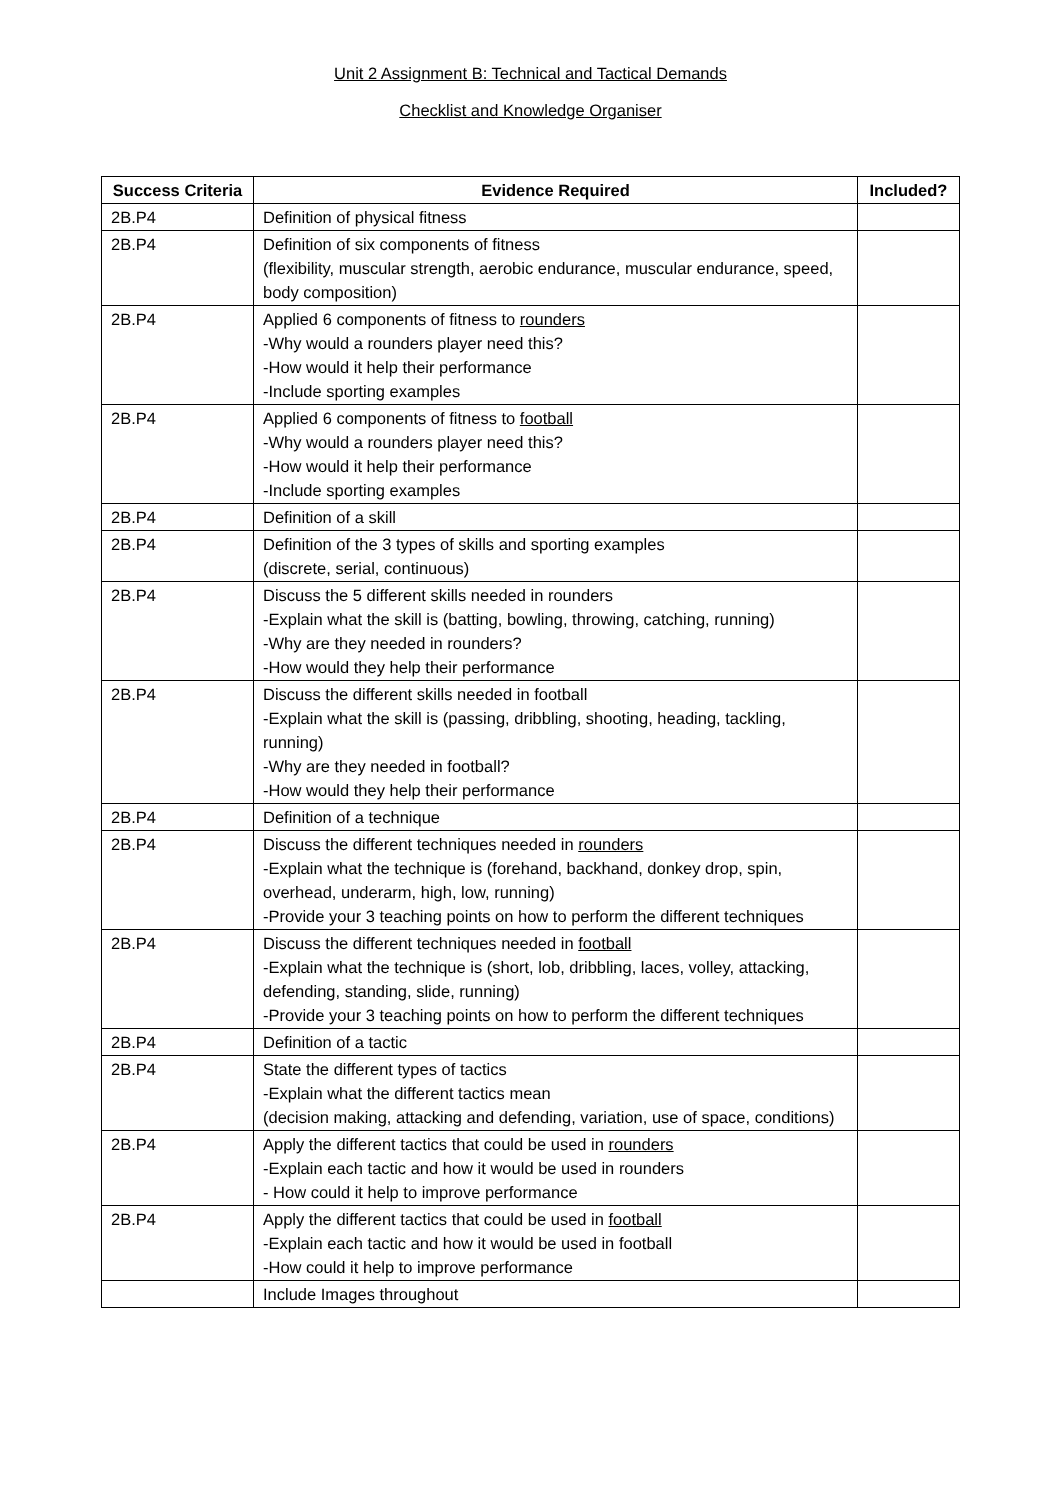Unit 2 Assignment B: Technical and Tactical Demands
Checklist and Knowledge Organiser
| Success Criteria | Evidence Required | Included? |
| --- | --- | --- |
| 2B.P4 | Definition of physical fitness | |
| 2B.P4 | Definition of six components of fitness (flexibility, muscular strength, aerobic endurance, muscular endurance, speed, body composition) | |
| 2B.P4 | Applied 6 components of fitness to rounders -Why would a rounders player need this? -How would it help their performance -Include sporting examples | |
| 2B.P4 | Applied 6 components of fitness to football -Why would a rounders player need this? -How would it help their performance -Include sporting examples | |
| 2B.P4 | Definition of a skill | |
| 2B.P4 | Definition of the 3 types of skills and sporting examples (discrete, serial, continuous) | |
| 2B.P4 | Discuss the 5 different skills needed in rounders -Explain what the skill is (batting, bowling, throwing, catching, running) -Why are they needed in rounders? -How would they help their performance | |
| 2B.P4 | Discuss the different skills needed in football -Explain what the skill is (passing, dribbling, shooting, heading, tackling, running) -Why are they needed in football? -How would they help their performance | |
| 2B.P4 | Definition of a technique | |
| 2B.P4 | Discuss the different techniques needed in rounders -Explain what the technique is (forehand, backhand, donkey drop, spin, overhead, underarm, high, low, running) -Provide your 3 teaching points on how to perform the different techniques | |
| 2B.P4 | Discuss the different techniques needed in football -Explain what the technique is (short, lob, dribbling, laces, volley, attacking, defending, standing, slide, running) -Provide your 3 teaching points on how to perform the different techniques | |
| 2B.P4 | Definition of a tactic | |
| 2B.P4 | State the different types of tactics -Explain what the different tactics mean (decision making, attacking and defending, variation, use of space, conditions) | |
| 2B.P4 | Apply the different tactics that could be used in rounders -Explain each tactic and how it would be used in rounders - How could it help to improve performance | |
| 2B.P4 | Apply the different tactics that could be used in football -Explain each tactic and how it would be used in football -How could it help to improve performance | |
| | Include Images throughout | |